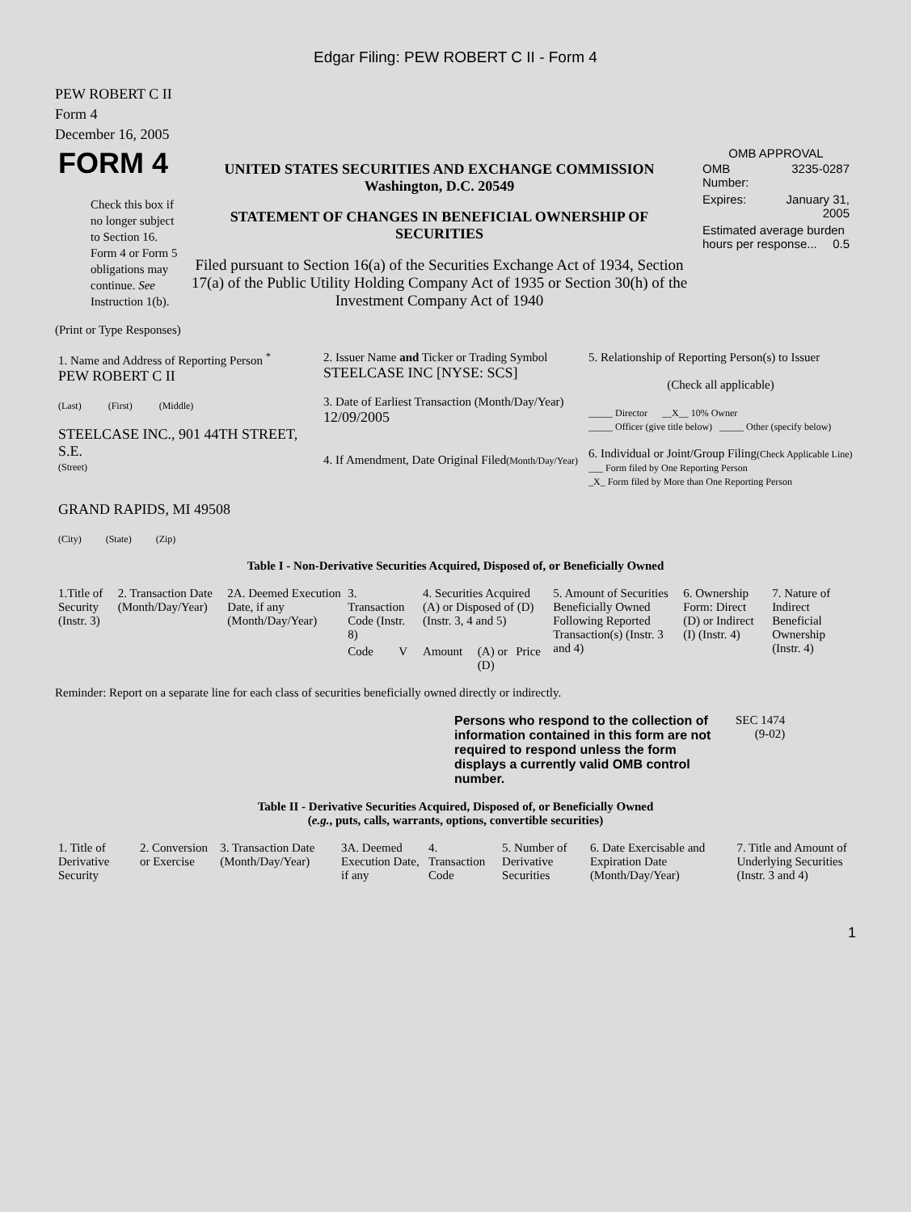Edgar Filing: PEW ROBERT C II - Form 4
PEW ROBERT C II
Form 4
December 16, 2005
| FORM 4 Check this box if no longer subject to Section 16. Form 4 or Form 5 obligations may continue. See Instruction 1(b). | UNITED STATES SECURITIES AND EXCHANGE COMMISSION Washington, D.C. 20549 STATEMENT OF CHANGES IN BENEFICIAL OWNERSHIP OF SECURITIES Filed pursuant to Section 16(a) of the Securities Exchange Act of 1934, Section 17(a) of the Public Utility Holding Company Act of 1935 or Section 30(h) of the Investment Company Act of 1940 | OMB APPROVAL / OMB Number: / 3235-0287 / / Expires: / January 31, 2005 / / Estimated average burden hours per response... 0.5 / / |
(Print or Type Responses)
| 1. Name and Address of Reporting Person <sup>*</sup> PEW ROBERT C II (Last) (First) (Middle) STEELCASE INC., 901 44TH STREET, S.E. (Street) GRAND RAPIDS, MI 49508 (City) (State) (Zip) | 2. Issuer Name and Ticker or Trading Symbol STEELCASE INC [NYSE: SCS] 3. Date of Earliest Transaction (Month/Day/Year) 12/09/2005 4. If Amendment, Date Original Filed (Month/Day/Year) | 5. Relationship of Reporting Person(s) to Issuer (Check all applicable) _____ Director __X__ 10% Owner _____ Officer (give title below) _____ Other (specify below) 6. Individual or Joint/Group Filing (Check Applicable Line) ___ Form filed by One Reporting Person _X_ Form filed by More than One Reporting Person |
Table I - Non-Derivative Securities Acquired, Disposed of, or Beneficially Owned
| 1.Title of Security (Instr. 3) | 2. Transaction Date (Month/Day/Year) | 2A. Deemed Execution Date, if any (Month/Day/Year) | 3. Transaction Code (Instr. 8) | | 4. Securities Acquired (A) or Disposed of (D) (Instr. 3, 4 and 5) | | | 5. Amount of Securities Beneficially Owned Following Reported Transaction(s) (Instr. 3 and 4) | 6. Ownership Form: Direct (D) or Indirect (I) (Instr. 4) | 7. Nature of Indirect Beneficial Ownership (Instr. 4) |
| --- | --- | --- | --- | --- | --- | --- | --- | --- | --- | --- |
| | | | Code | V | Amount | (A) or (D) | Price | | | |
Reminder: Report on a separate line for each class of securities beneficially owned directly or indirectly.
| Persons who respond to the collection of information contained in this form are not required to respond unless the form displays a currently valid OMB control number. | SEC 1474 (9-02) |
Table II - Derivative Securities Acquired, Disposed of, or Beneficially Owned
(e.g., puts, calls, warrants, options, convertible securities)
| 1. Title of Derivative Security | 2. Conversion or Exercise | 3. Transaction Date (Month/Day/Year) | 3A. Deemed Execution Date, if any | 4. Transaction Code | 5. Number of Derivative Securities | 6. Date Exercisable and Expiration Date (Month/Day/Year) | 7. Title and Amount of Underlying Securities (Instr. 3 and 4) |
| --- | --- | --- | --- | --- | --- | --- | --- |
1